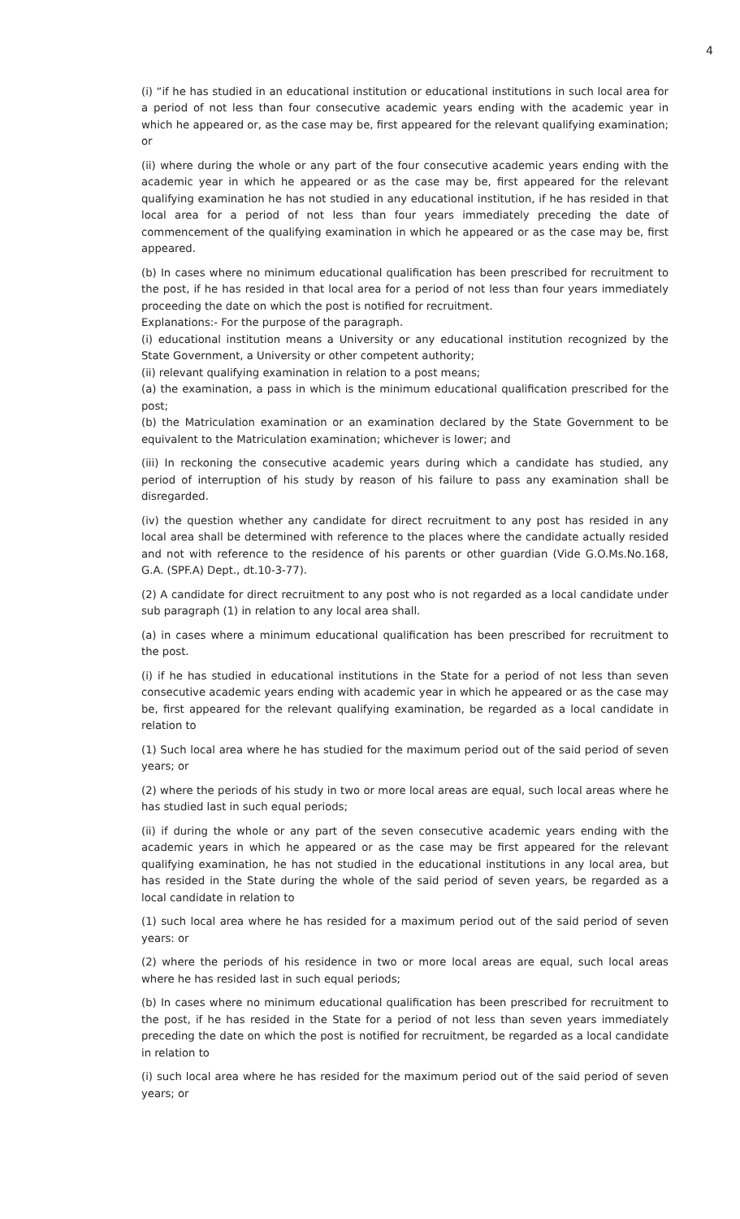4
(i) “if he has studied in an educational institution or educational institutions in such local area for a period of not less than four consecutive academic years ending with the academic year in which he appeared or, as the case may be, first appeared for the relevant qualifying examination; or
(ii) where during the whole or any part of the four consecutive academic years ending with the academic year in which he appeared or as the case may be, first appeared for the relevant qualifying examination he has not studied in any educational institution, if he has resided in that local area for a period of not less than four years immediately preceding the date of commencement of the qualifying examination in which he appeared or as the case may be, first appeared.
(b) In cases where no minimum educational qualification has been prescribed for recruitment to the post, if he has resided in that local area for a period of not less than four years immediately proceeding the date on which the post is notified for recruitment.
Explanations:- For the purpose of the paragraph.
(i) educational institution means a University or any educational institution recognized by the State Government, a University or other competent authority;
(ii) relevant qualifying examination in relation to a post means;
(a) the examination, a pass in which is the minimum educational qualification prescribed for the post;
(b) the Matriculation examination or an examination declared by the State Government to be equivalent to the Matriculation examination; whichever is lower; and
(iii) In reckoning the consecutive academic years during which a candidate has studied, any period of interruption of his study by reason of his failure to pass any examination shall be disregarded.
(iv) the question whether any candidate for direct recruitment to any post has resided in any local area shall be determined with reference to the places where the candidate actually resided and not with reference to the residence of his parents or other guardian (Vide G.O.Ms.No.168, G.A. (SPF.A) Dept., dt.10-3-77).
(2) A candidate for direct recruitment to any post who is not regarded as a local candidate under sub paragraph (1) in relation to any local area shall.
(a) in cases where a minimum educational qualification has been prescribed for recruitment to the post.
(i) if he has studied in educational institutions in the State for a period of not less than seven consecutive academic years ending with academic year in which he appeared or as the case may be, first appeared for the relevant qualifying examination, be regarded as a local candidate in relation to
(1) Such local area where he has studied for the maximum period out of the said period of seven years; or
(2) where the periods of his study in two or more local areas are equal, such local areas where he has studied last in such equal periods;
(ii) if during the whole or any part of the seven consecutive academic years ending with the academic years in which he appeared or as the case may be first appeared for the relevant qualifying examination, he has not studied in the educational institutions in any local area, but has resided in the State during the whole of the said period of seven years, be regarded as a local candidate in relation to
(1) such local area where he has resided for a maximum period out of the said period of seven years: or
(2) where the periods of his residence in two or more local areas are equal, such local areas where he has resided last in such equal periods;
(b) In cases where no minimum educational qualification has been prescribed for recruitment to the post, if he has resided in the State for a period of not less than seven years immediately preceding the date on which the post is notified for recruitment, be regarded as a local candidate in relation to
(i) such local area where he has resided for the maximum period out of the said period of seven years; or